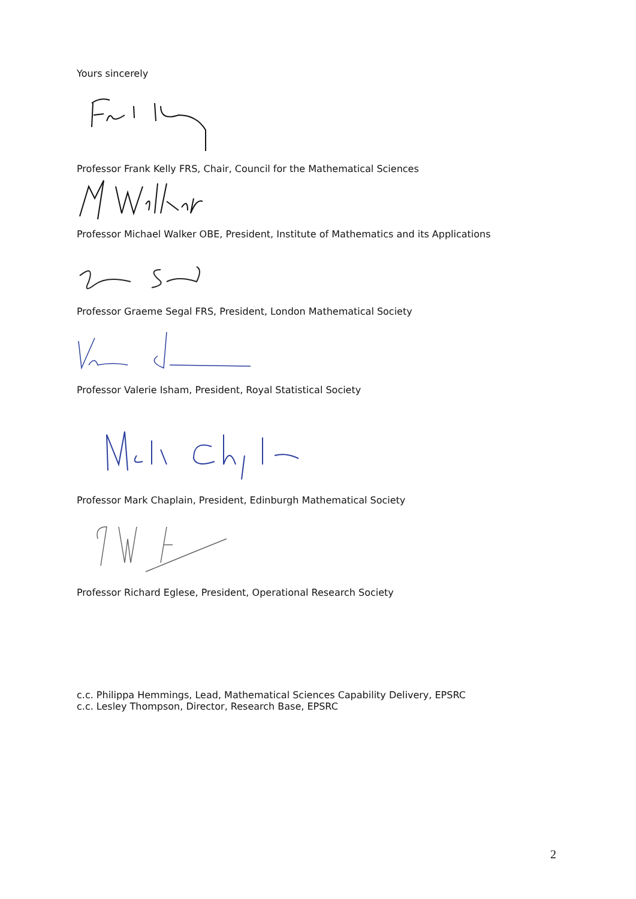Yours sincerely
Professor Frank Kelly FRS, Chair, Council for the Mathematical Sciences
Professor Michael Walker OBE, President, Institute of Mathematics and its Applications
Professor Graeme Segal FRS, President, London Mathematical Society
Professor Valerie Isham, President, Royal Statistical Society
Professor Mark Chaplain, President, Edinburgh Mathematical Society
Professor Richard Eglese, President, Operational Research Society
c.c. Philippa Hemmings, Lead, Mathematical Sciences Capability Delivery, EPSRC
c.c. Lesley Thompson, Director, Research Base, EPSRC
2